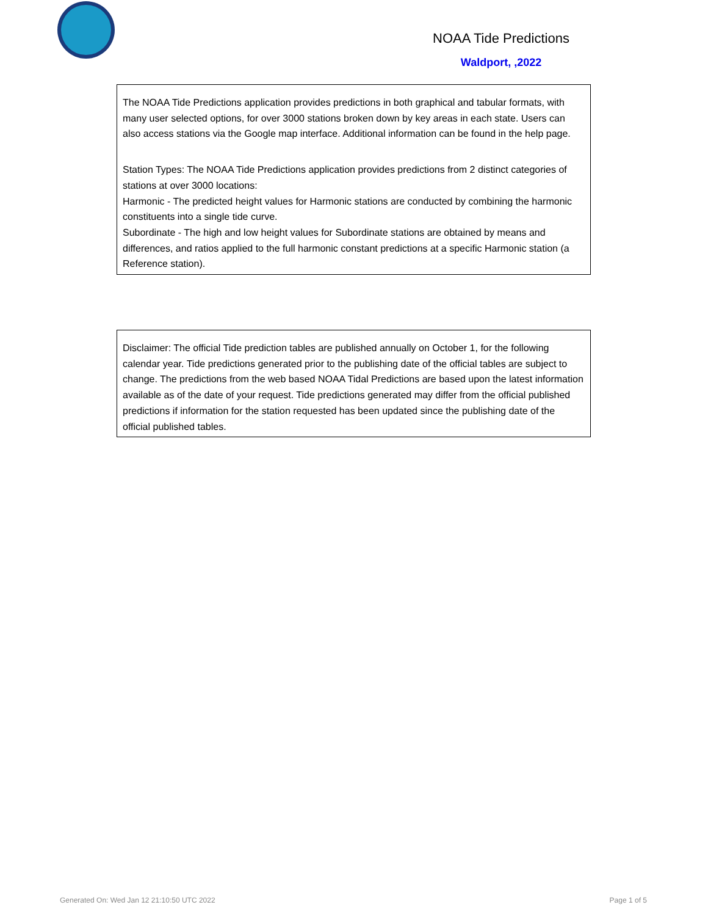NOAA Tide Predictions
Waldport, ,2022
The NOAA Tide Predictions application provides predictions in both graphical and tabular formats, with many user selected options, for over 3000 stations broken down by key areas in each state. Users can also access stations via the Google map interface. Additional information can be found in the help page.
Station Types: The NOAA Tide Predictions application provides predictions from 2 distinct categories of stations at over 3000 locations:
Harmonic - The predicted height values for Harmonic stations are conducted by combining the harmonic constituents into a single tide curve.
Subordinate - The high and low height values for Subordinate stations are obtained by means and differences, and ratios applied to the full harmonic constant predictions at a specific Harmonic station (a Reference station).
Disclaimer: The official Tide prediction tables are published annually on October 1, for the following calendar year. Tide predictions generated prior to the publishing date of the official tables are subject to change. The predictions from the web based NOAA Tidal Predictions are based upon the latest information available as of the date of your request. Tide predictions generated may differ from the official published predictions if information for the station requested has been updated since the publishing date of the official published tables.
Generated On: Wed Jan 12 21:10:50 UTC 2022
Page 1 of 5